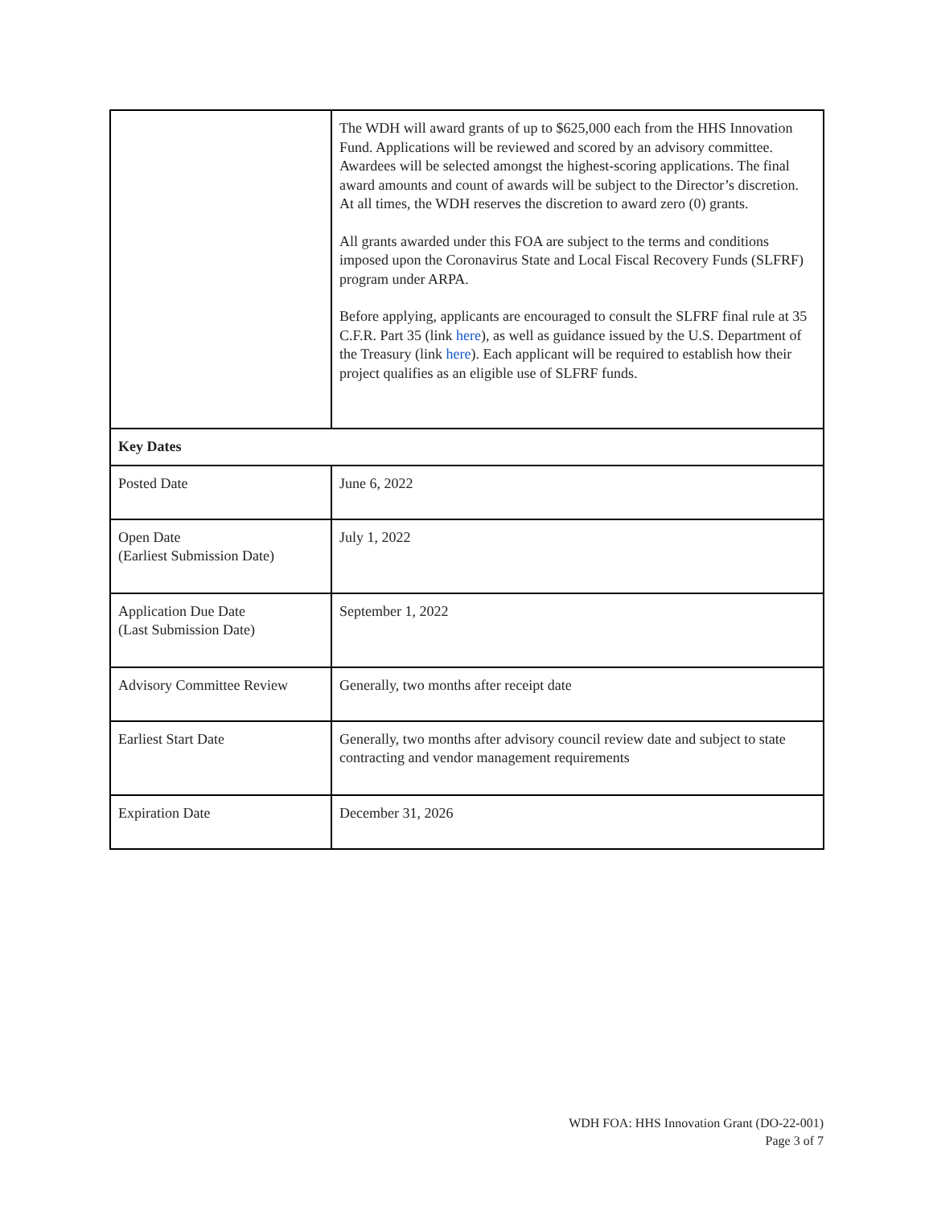| | The WDH will award grants of up to $625,000 each from the HHS Innovation Fund. Applications will be reviewed and scored by an advisory committee. Awardees will be selected amongst the highest-scoring applications. The final award amounts and count of awards will be subject to the Director’s discretion. At all times, the WDH reserves the discretion to award zero (0) grants. All grants awarded under this FOA are subject to the terms and conditions imposed upon the Coronavirus State and Local Fiscal Recovery Funds (SLFRF) program under ARPA. Before applying, applicants are encouraged to consult the SLFRF final rule at 35 C.F.R. Part 35 (link here ), as well as guidance issued by the U.S. Department of the Treasury (link here ). Each applicant will be required to establish how their project qualifies as an eligible use of SLFRF funds. |
| Key Dates | |
| Posted Date | June 6, 2022 |
| Open Date (Earliest Submission Date) | July 1, 2022 |
| Application Due Date (Last Submission Date) | September 1, 2022 |
| Advisory Committee Review | Generally, two months after receipt date |
| Earliest Start Date | Generally, two months after advisory council review date and subject to state contracting and vendor management requirements |
| Expiration Date | December 31, 2026 |
WDH FOA: HHS Innovation Grant (DO-22-001)
Page 3 of 7